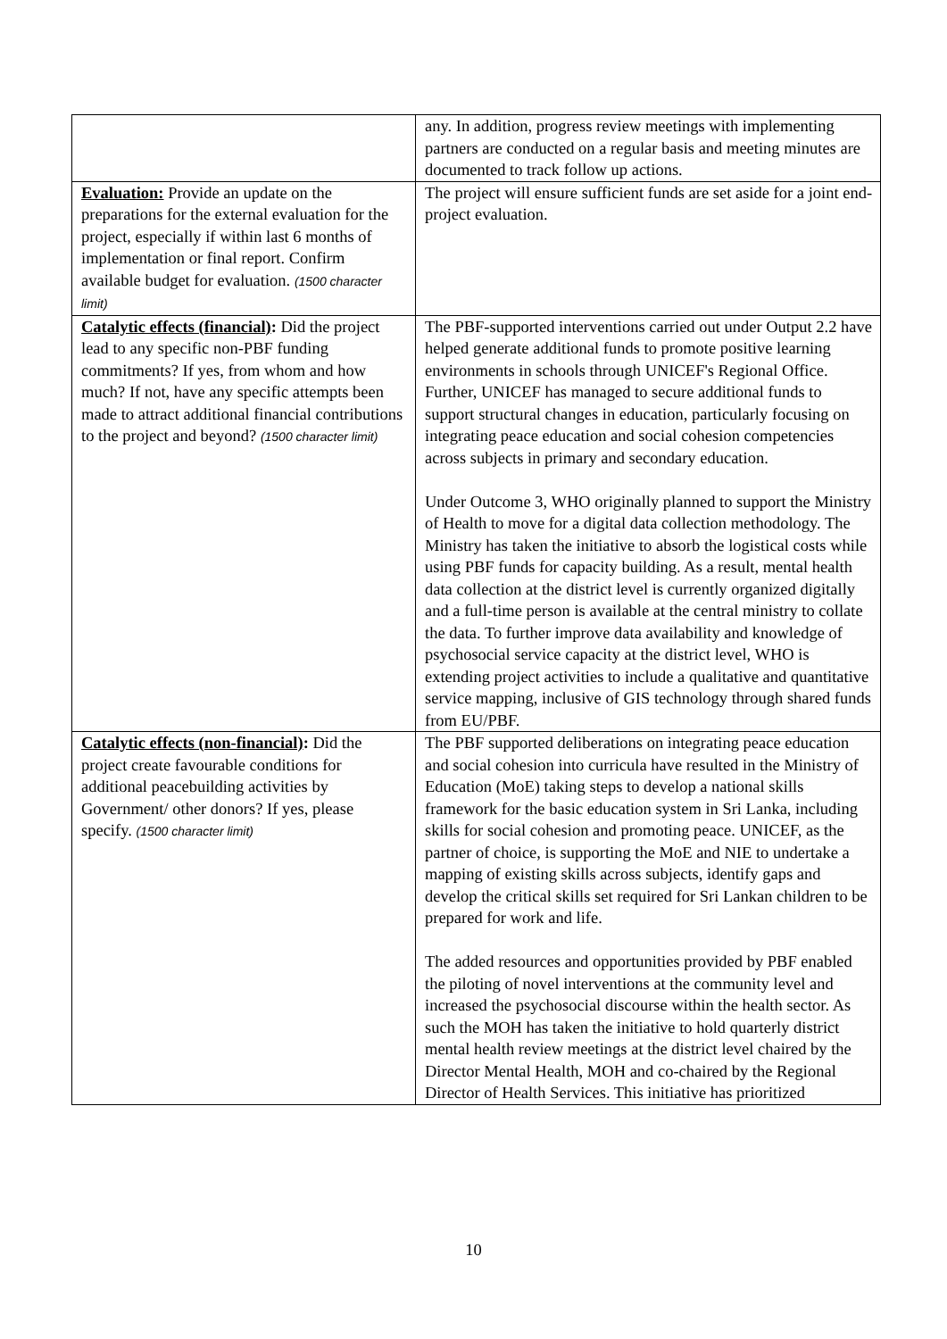| | any. In addition, progress review meetings with implementing partners are conducted on a regular basis and meeting minutes are documented to track follow up actions. |
| Evaluation: Provide an update on the preparations for the external evaluation for the project, especially if within last 6 months of implementation or final report. Confirm available budget for evaluation. (1500 character limit) | The project will ensure sufficient funds are set aside for a joint end-project evaluation. |
| Catalytic effects (financial) : Did the project lead to any specific non-PBF funding commitments? If yes, from whom and how much? If not, have any specific attempts been made to attract additional financial contributions to the project and beyond? (1500 character limit) | The PBF-supported interventions carried out under Output 2.2 have helped generate additional funds to promote positive learning environments in schools through UNICEF's Regional Office. Further, UNICEF has managed to secure additional funds to support structural changes in education, particularly focusing on integrating peace education and social cohesion competencies across subjects in primary and secondary education. Under Outcome 3, WHO originally planned to support the Ministry of Health to move for a digital data collection methodology. The Ministry has taken the initiative to absorb the logistical costs while using PBF funds for capacity building. As a result, mental health data collection at the district level is currently organized digitally and a full-time person is available at the central ministry to collate the data. To further improve data availability and knowledge of psychosocial service capacity at the district level, WHO is extending project activities to include a qualitative and quantitative service mapping, inclusive of GIS technology through shared funds from EU/PBF. |
| Catalytic effects (non-financial) : Did the project create favourable conditions for additional peacebuilding activities by Government/ other donors? If yes, please specify. (1500 character limit) | The PBF supported deliberations on integrating peace education and social cohesion into curricula have resulted in the Ministry of Education (MoE) taking steps to develop a national skills framework for the basic education system in Sri Lanka, including skills for social cohesion and promoting peace. UNICEF, as the partner of choice, is supporting the MoE and NIE to undertake a mapping of existing skills across subjects, identify gaps and develop the critical skills set required for Sri Lankan children to be prepared for work and life. The added resources and opportunities provided by PBF enabled the piloting of novel interventions at the community level and increased the psychosocial discourse within the health sector. As such the MOH has taken the initiative to hold quarterly district mental health review meetings at the district level chaired by the Director Mental Health, MOH and co-chaired by the Regional Director of Health Services. This initiative has prioritized |
10